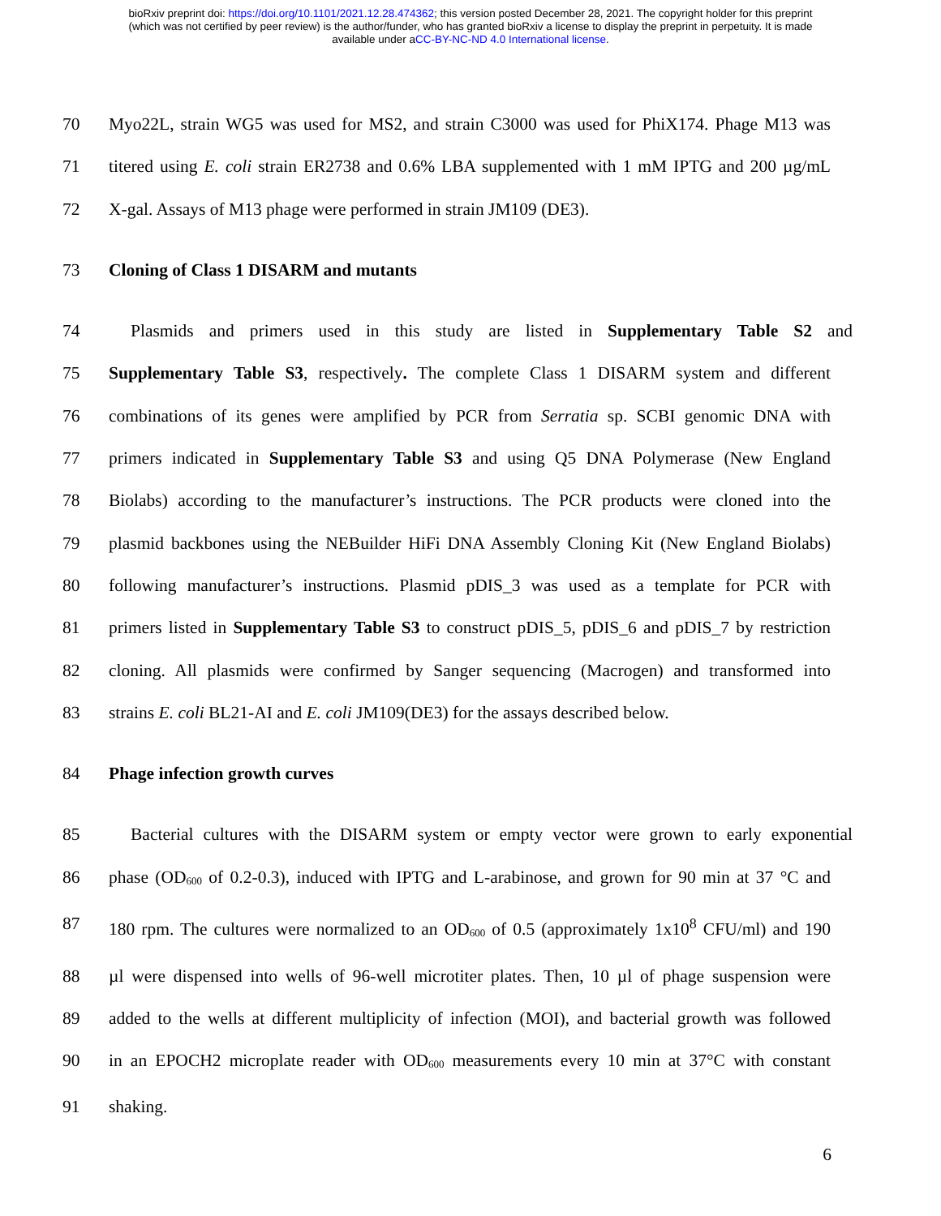bioRxiv preprint doi: https://doi.org/10.1101/2021.12.28.474362; this version posted December 28, 2021. The copyright holder for this preprint
(which was not certified by peer review) is the author/funder, who has granted bioRxiv a license to display the preprint in perpetuity. It is made
available under aCC-BY-NC-ND 4.0 International license.
70 Myo22L, strain WG5 was used for MS2, and strain C3000 was used for PhiX174. Phage M13 was
71 titered using E. coli strain ER2738 and 0.6% LBA supplemented with 1 mM IPTG and 200 µg/mL
72 X-gal. Assays of M13 phage were performed in strain JM109 (DE3).
73 Cloning of Class 1 DISARM and mutants
74 Plasmids and primers used in this study are listed in Supplementary Table S2 and
75 Supplementary Table S3, respectively. The complete Class 1 DISARM system and different
76 combinations of its genes were amplified by PCR from Serratia sp. SCBI genomic DNA with
77 primers indicated in Supplementary Table S3 and using Q5 DNA Polymerase (New England
78 Biolabs) according to the manufacturer’s instructions. The PCR products were cloned into the
79 plasmid backbones using the NEBuilder HiFi DNA Assembly Cloning Kit (New England Biolabs)
80 following manufacturer’s instructions. Plasmid pDIS_3 was used as a template for PCR with
81 primers listed in Supplementary Table S3 to construct pDIS_5, pDIS_6 and pDIS_7 by restriction
82 cloning. All plasmids were confirmed by Sanger sequencing (Macrogen) and transformed into
83 strains E. coli BL21-AI and E. coli JM109(DE3) for the assays described below.
84 Phage infection growth curves
85 Bacterial cultures with the DISARM system or empty vector were grown to early exponential
86 phase (OD<sub>600</sub> of 0.2-0.3), induced with IPTG and L-arabinose, and grown for 90 min at 37 °C and
87 180 rpm. The cultures were normalized to an OD<sub>600</sub> of 0.5 (approximately 1x10<sup>8</sup> CFU/ml) and 190
88 µl were dispensed into wells of 96-well microtiter plates. Then, 10 µl of phage suspension were
89 added to the wells at different multiplicity of infection (MOI), and bacterial growth was followed
90 in an EPOCH2 microplate reader with OD<sub>600</sub> measurements every 10 min at 37°C with constant
91 shaking.
6